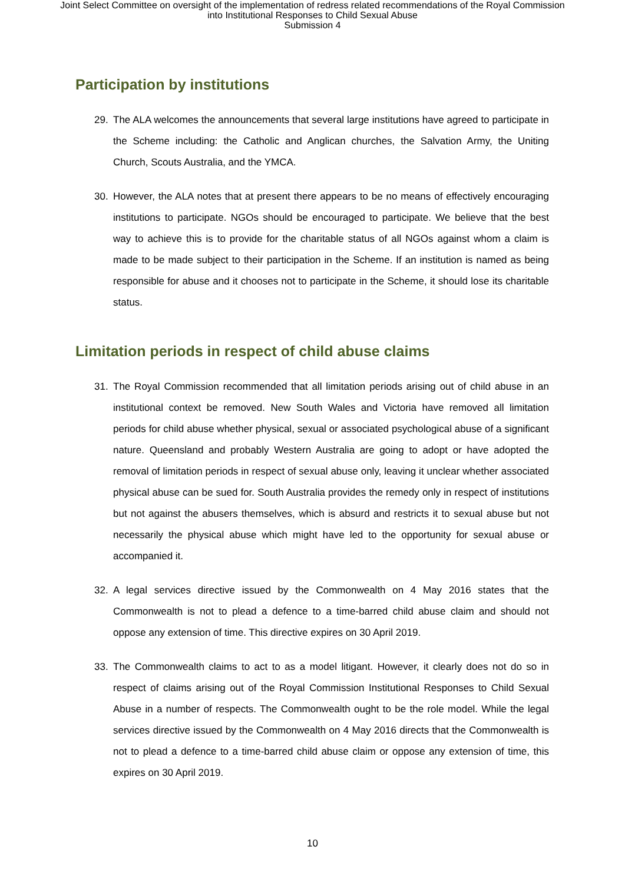Joint Select Committee on oversight of the implementation of redress related recommendations of the Royal Commission
into Institutional Responses to Child Sexual Abuse
Submission 4
Participation by institutions
29. The ALA welcomes the announcements that several large institutions have agreed to participate in the Scheme including: the Catholic and Anglican churches, the Salvation Army, the Uniting Church, Scouts Australia, and the YMCA.
30. However, the ALA notes that at present there appears to be no means of effectively encouraging institutions to participate. NGOs should be encouraged to participate. We believe that the best way to achieve this is to provide for the charitable status of all NGOs against whom a claim is made to be made subject to their participation in the Scheme. If an institution is named as being responsible for abuse and it chooses not to participate in the Scheme, it should lose its charitable status.
Limitation periods in respect of child abuse claims
31. The Royal Commission recommended that all limitation periods arising out of child abuse in an institutional context be removed. New South Wales and Victoria have removed all limitation periods for child abuse whether physical, sexual or associated psychological abuse of a significant nature. Queensland and probably Western Australia are going to adopt or have adopted the removal of limitation periods in respect of sexual abuse only, leaving it unclear whether associated physical abuse can be sued for. South Australia provides the remedy only in respect of institutions but not against the abusers themselves, which is absurd and restricts it to sexual abuse but not necessarily the physical abuse which might have led to the opportunity for sexual abuse or accompanied it.
32. A legal services directive issued by the Commonwealth on 4 May 2016 states that the Commonwealth is not to plead a defence to a time-barred child abuse claim and should not oppose any extension of time. This directive expires on 30 April 2019.
33. The Commonwealth claims to act to as a model litigant. However, it clearly does not do so in respect of claims arising out of the Royal Commission Institutional Responses to Child Sexual Abuse in a number of respects. The Commonwealth ought to be the role model. While the legal services directive issued by the Commonwealth on 4 May 2016 directs that the Commonwealth is not to plead a defence to a time-barred child abuse claim or oppose any extension of time, this expires on 30 April 2019.
10